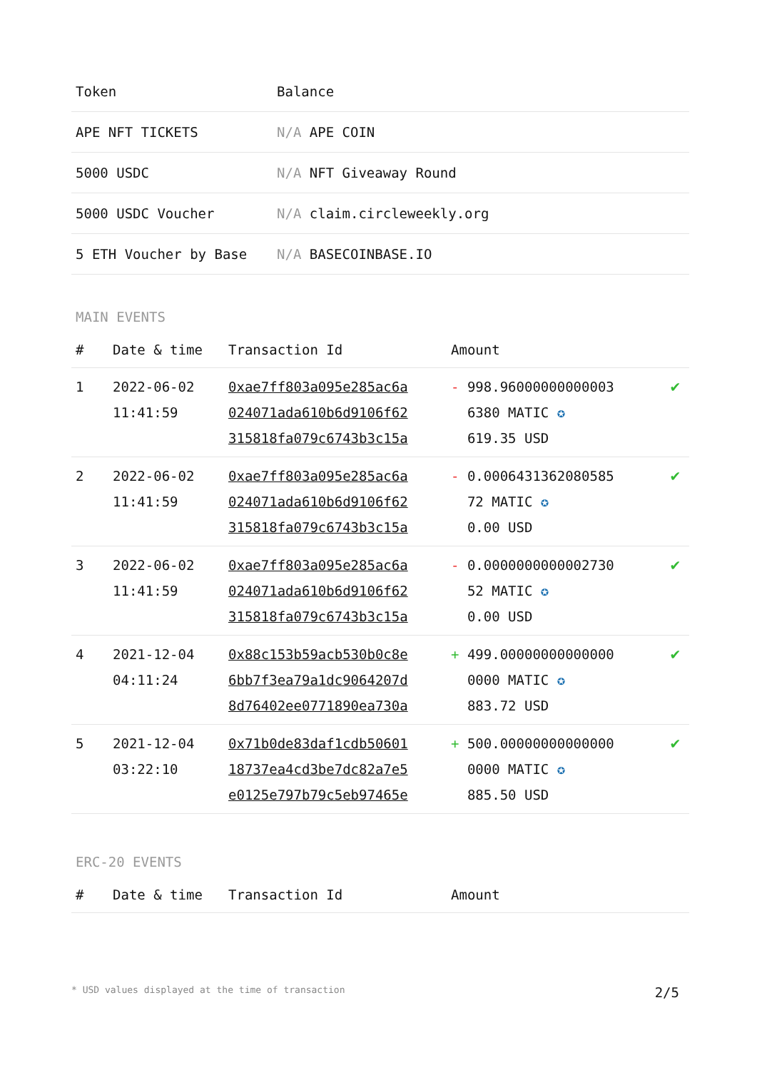| Token | Balance |
| --- | --- |
| APE NFT TICKETS | N/A APE COIN |
| 5000 USDC | N/A NFT Giveaway Round |
| 5000 USDC Voucher | N/A claim.circleweekly.org |
| 5 ETH Voucher by Base | N/A BASECOINBASE.IO |
MAIN EVENTS
| # | Date & time | Transaction Id | Amount | |
| --- | --- | --- | --- | --- |
| 1 | 2022-06-02 11:41:59 | 0xae7ff803a095e285ac6a 024071ada610b6d9106f62 315818fa079c6743b3c15a | - 998.96000000000003 6380 MATIC ✪ 619.35 USD | ✔ |
| 2 | 2022-06-02 11:41:59 | 0xae7ff803a095e285ac6a 024071ada610b6d9106f62 315818fa079c6743b3c15a | - 0.0006431362080585 72 MATIC ✪ 0.00 USD | ✔ |
| 3 | 2022-06-02 11:41:59 | 0xae7ff803a095e285ac6a 024071ada610b6d9106f62 315818fa079c6743b3c15a | - 0.0000000000002730 52 MATIC ✪ 0.00 USD | ✔ |
| 4 | 2021-12-04 04:11:24 | 0x88c153b59acb530b0c8e 6bb7f3ea79a1dc9064207d 8d76402ee0771890ea730a | + 499.00000000000000 0000 MATIC ✪ 883.72 USD | ✔ |
| 5 | 2021-12-04 03:22:10 | 0x71b0de83daf1cdb50601 18737ea4cd3be7dc82a7e5 e0125e797b79c5eb97465e | + 500.00000000000000 0000 MATIC ✪ 885.50 USD | ✔ |
ERC-20 EVENTS
| # | Date & time | Transaction Id | Amount |
| --- | --- | --- | --- |
* USD values displayed at the time of transaction 2/5